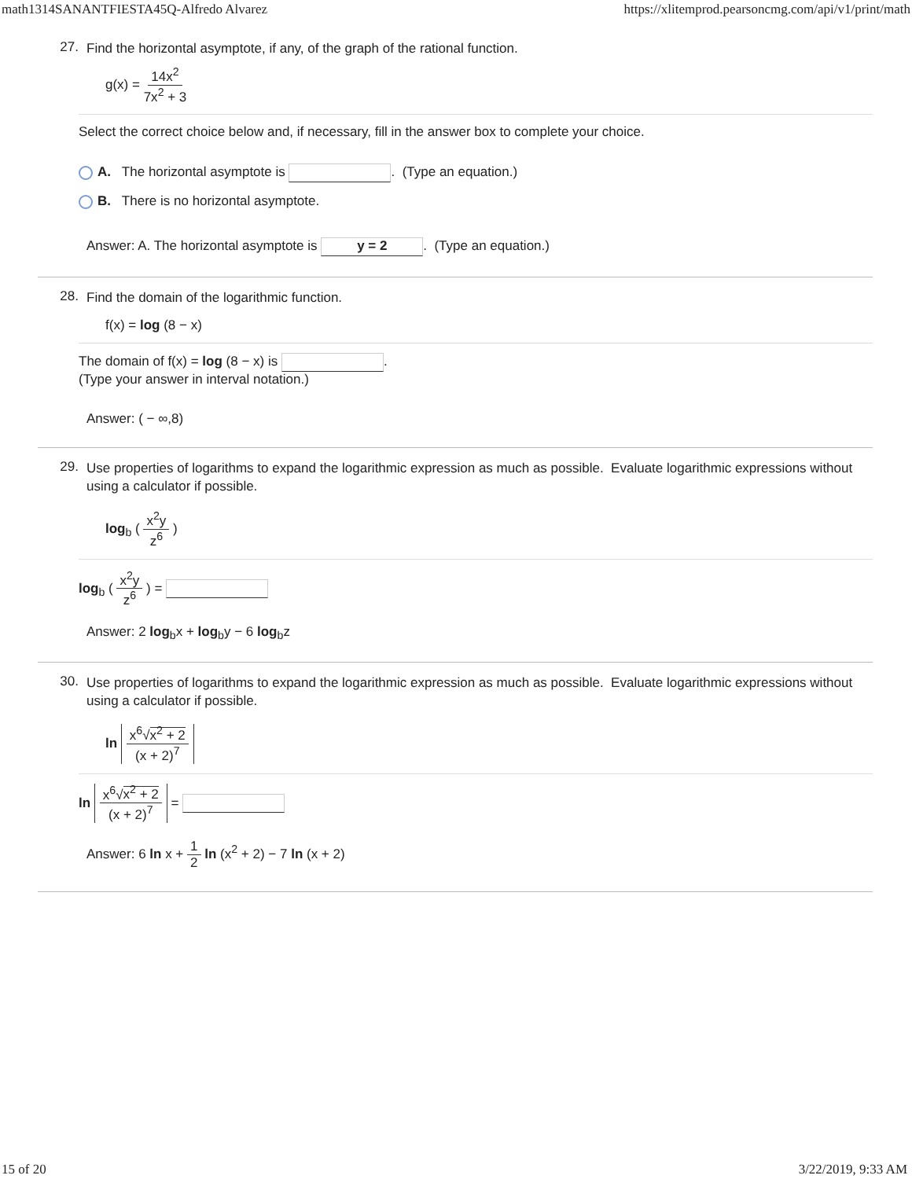math1314SANANTFIESTA45Q-Alfredo Alvarez https://xlitemprod.pearsoncmg.com/api/v1/print/math
27.
Find the horizontal asymptote, if any, of the graph of the rational function.
g(x) = 14x<sup>2</sup> 7x<sup>2</sup> + 3
Select the correct choice below and, if necessary, fill in the answer box to complete your choice.
A. The horizontal asymptote is . (Type an equation.)
B. There is no horizontal asymptote.
Answer: A. The horizontal asymptote is y = 2. (Type an equation.)
28.
Find the domain of the logarithmic function.
f(x) = log (8 − x)
The domain of f(x) = log (8 − x) is .
(Type your answer in interval notation.)
Answer: ( − ∞,8)
29.
Use properties of logarithms to expand the logarithmic expression as much as possible. Evaluate logarithmic expressions without using a calculator if possible.
log<sub>b</sub> ( x<sup>2</sup>y z<sup>6</sup> )
log<sub>b</sub> ( x<sup>2</sup>y z<sup>6</sup> ) =
Answer: 2 log<sub>b</sub>x + log<sub>b</sub>y − 6 log<sub>b</sub>z
30.
Use properties of logarithms to expand the logarithmic expression as much as possible. Evaluate logarithmic expressions without using a calculator if possible.
ln x<sup>6</sup>√x<sup>2</sup> + 2 (x + 2)<sup>7</sup>
ln x<sup>6</sup>√x<sup>2</sup> + 2 (x + 2)<sup>7</sup> =
Answer: 6 ln x + 1 2 ln (x<sup>2</sup> + 2) − 7 ln (x + 2)
15 of 20 3/22/2019, 9:33 AM